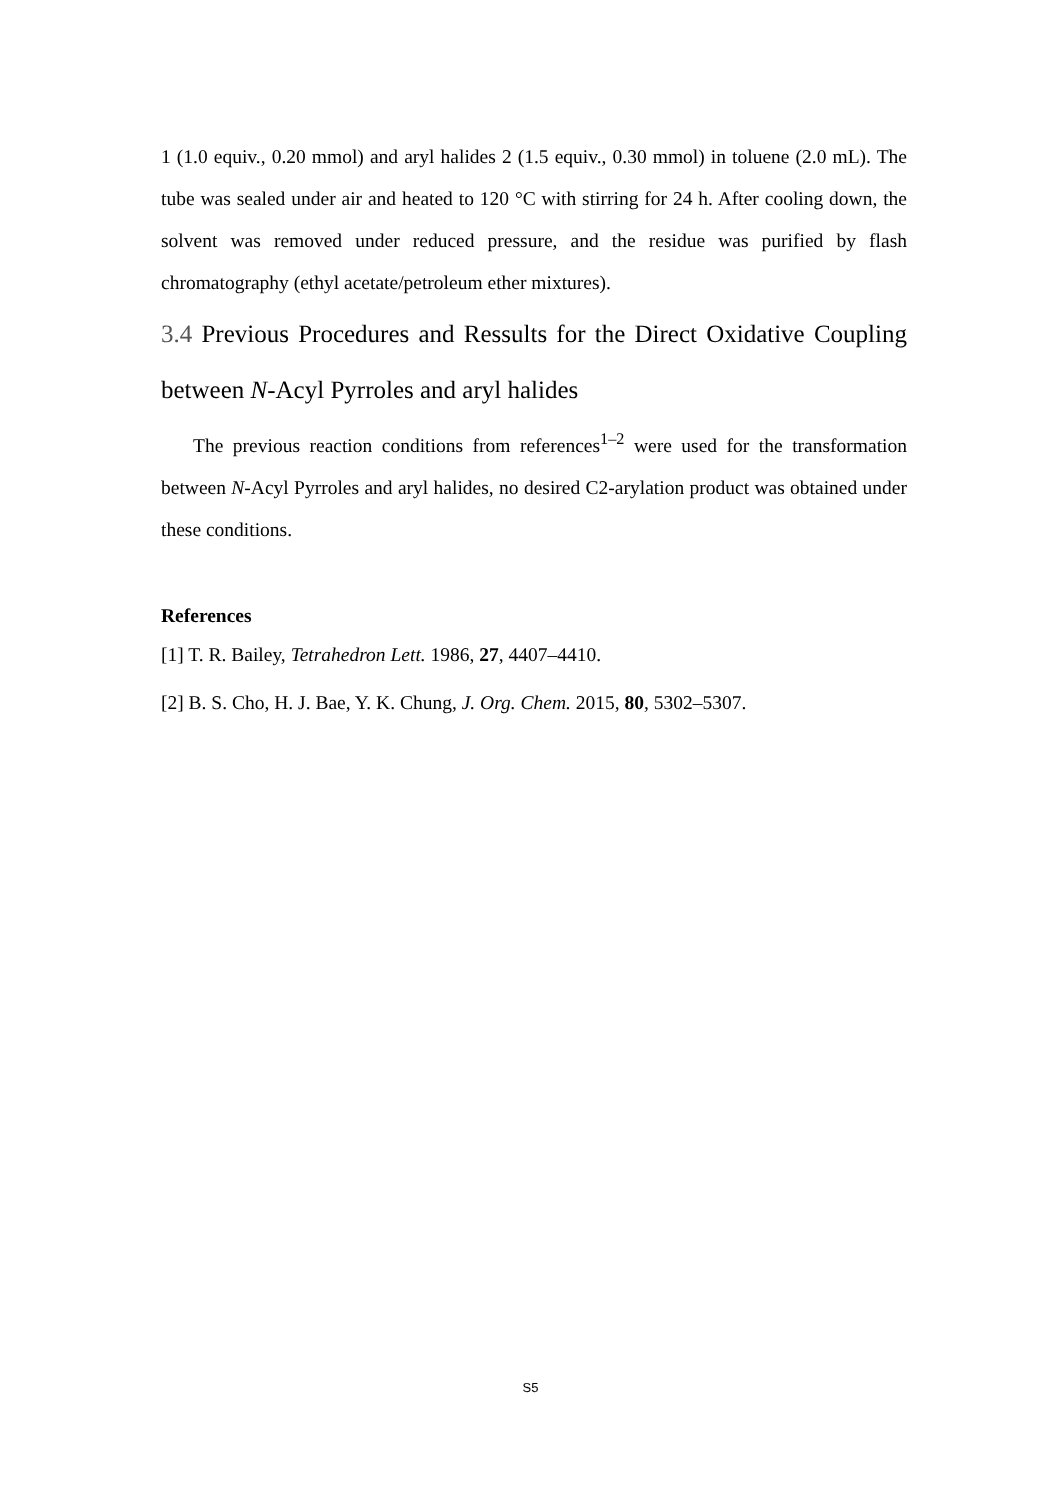1 (1.0 equiv., 0.20 mmol) and aryl halides 2 (1.5 equiv., 0.30 mmol) in toluene (2.0 mL). The tube was sealed under air and heated to 120 °C with stirring for 24 h. After cooling down, the solvent was removed under reduced pressure, and the residue was purified by flash chromatography (ethyl acetate/petroleum ether mixtures).
3.4 Previous Procedures and Ressults for the Direct Oxidative Coupling between N-Acyl Pyrroles and aryl halides
The previous reaction conditions from references<sup>1–2</sup> were used for the transformation between N-Acyl Pyrroles and aryl halides, no desired C2-arylation product was obtained under these conditions.
References
[1] T. R. Bailey, Tetrahedron Lett. 1986, 27, 4407–4410.
[2] B. S. Cho, H. J. Bae, Y. K. Chung, J. Org. Chem. 2015, 80, 5302–5307.
S5